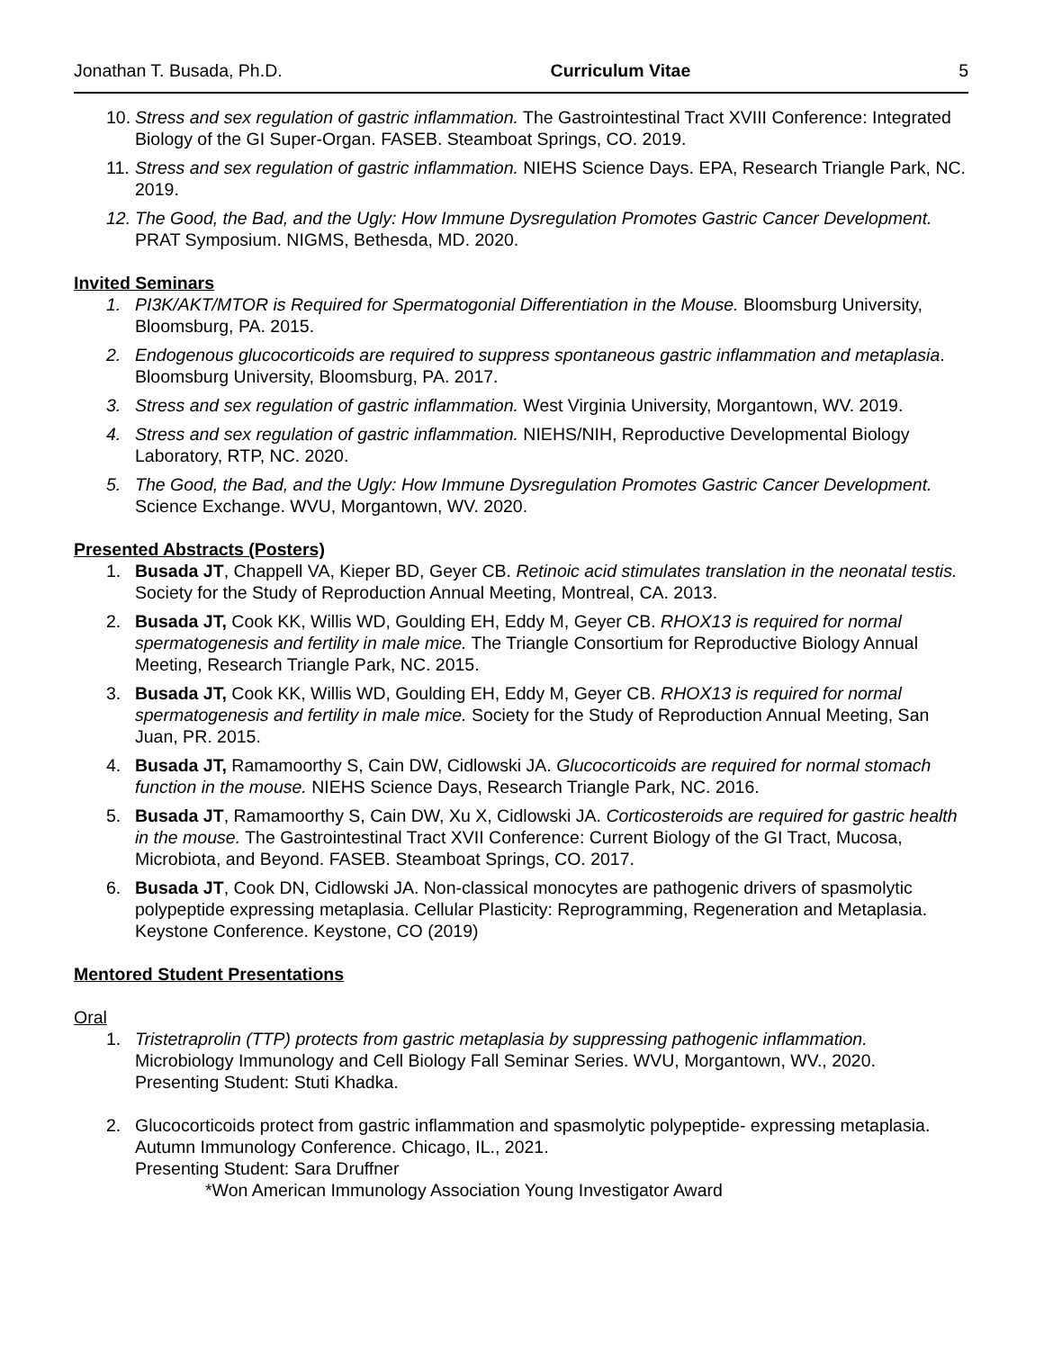Jonathan T. Busada, Ph.D. Curriculum Vitae 5
10. Stress and sex regulation of gastric inflammation. The Gastrointestinal Tract XVIII Conference: Integrated Biology of the GI Super-Organ. FASEB. Steamboat Springs, CO. 2019.
11. Stress and sex regulation of gastric inflammation. NIEHS Science Days. EPA, Research Triangle Park, NC. 2019.
12. The Good, the Bad, and the Ugly: How Immune Dysregulation Promotes Gastric Cancer Development. PRAT Symposium. NIGMS, Bethesda, MD. 2020.
Invited Seminars
1. PI3K/AKT/MTOR is Required for Spermatogonial Differentiation in the Mouse. Bloomsburg University, Bloomsburg, PA. 2015.
2. Endogenous glucocorticoids are required to suppress spontaneous gastric inflammation and metaplasia. Bloomsburg University, Bloomsburg, PA. 2017.
3. Stress and sex regulation of gastric inflammation. West Virginia University, Morgantown, WV. 2019.
4. Stress and sex regulation of gastric inflammation. NIEHS/NIH, Reproductive Developmental Biology Laboratory, RTP, NC. 2020.
5. The Good, the Bad, and the Ugly: How Immune Dysregulation Promotes Gastric Cancer Development. Science Exchange. WVU, Morgantown, WV. 2020.
Presented Abstracts (Posters)
1. Busada JT, Chappell VA, Kieper BD, Geyer CB. Retinoic acid stimulates translation in the neonatal testis. Society for the Study of Reproduction Annual Meeting, Montreal, CA. 2013.
2. Busada JT, Cook KK, Willis WD, Goulding EH, Eddy M, Geyer CB. RHOX13 is required for normal spermatogenesis and fertility in male mice. The Triangle Consortium for Reproductive Biology Annual Meeting, Research Triangle Park, NC. 2015.
3. Busada JT, Cook KK, Willis WD, Goulding EH, Eddy M, Geyer CB. RHOX13 is required for normal spermatogenesis and fertility in male mice. Society for the Study of Reproduction Annual Meeting, San Juan, PR. 2015.
4. Busada JT, Ramamoorthy S, Cain DW, Cidlowski JA. Glucocorticoids are required for normal stomach function in the mouse. NIEHS Science Days, Research Triangle Park, NC. 2016.
5. Busada JT, Ramamoorthy S, Cain DW, Xu X, Cidlowski JA. Corticosteroids are required for gastric health in the mouse. The Gastrointestinal Tract XVII Conference: Current Biology of the GI Tract, Mucosa, Microbiota, and Beyond. FASEB. Steamboat Springs, CO. 2017.
6. Busada JT, Cook DN, Cidlowski JA. Non-classical monocytes are pathogenic drivers of spasmolytic polypeptide expressing metaplasia. Cellular Plasticity: Reprogramming, Regeneration and Metaplasia. Keystone Conference. Keystone, CO (2019)
Mentored Student Presentations
Oral
1. Tristetraprolin (TTP) protects from gastric metaplasia by suppressing pathogenic inflammation. Microbiology Immunology and Cell Biology Fall Seminar Series. WVU, Morgantown, WV., 2020.
Presenting Student: Stuti Khadka.
2. Glucocorticoids protect from gastric inflammation and spasmolytic polypeptide- expressing metaplasia. Autumn Immunology Conference. Chicago, IL., 2021.
Presenting Student: Sara Druffner
*Won American Immunology Association Young Investigator Award